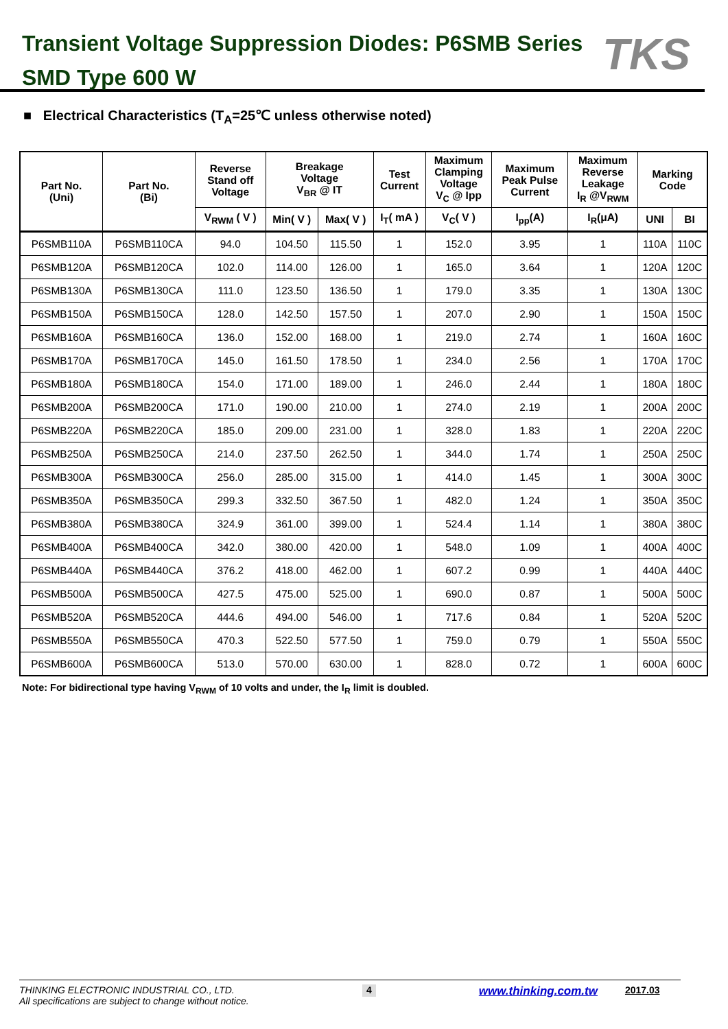Transient Voltage Suppression Diodes: P6SMB Series
SMD Type 600 W
TKS
■ Electrical Characteristics (T<sub>A</sub>=25℃ unless otherwise noted)
| Part No. (Uni) | Part No. (Bi) | Reverse Stand off Voltage | Breakage Voltage V<sub>BR</sub> @ IT | | Test Current | Maximum Clamping Voltage V<sub>C</sub> @ Ipp | Maximum Peak Pulse Current | Maximum Reverse Leakage I<sub>R</sub> @V<sub>RWM</sub> | Marking Code | |
| --- | --- | --- | --- | --- | --- | --- | --- | --- | --- | --- |
| | | V<sub>RWM</sub> ( V ) | Min( V ) | Max( V ) | I<sub>T</sub>( mA ) | V<sub>C</sub>( V ) | I<sub>pp</sub>(A) | I<sub>R</sub>(μA) | UNI | BI |
| P6SMB110A | P6SMB110CA | 94.0 | 104.50 | 115.50 | 1 | 152.0 | 3.95 | 1 | 110A | 110C |
| P6SMB120A | P6SMB120CA | 102.0 | 114.00 | 126.00 | 1 | 165.0 | 3.64 | 1 | 120A | 120C |
| P6SMB130A | P6SMB130CA | 111.0 | 123.50 | 136.50 | 1 | 179.0 | 3.35 | 1 | 130A | 130C |
| P6SMB150A | P6SMB150CA | 128.0 | 142.50 | 157.50 | 1 | 207.0 | 2.90 | 1 | 150A | 150C |
| P6SMB160A | P6SMB160CA | 136.0 | 152.00 | 168.00 | 1 | 219.0 | 2.74 | 1 | 160A | 160C |
| P6SMB170A | P6SMB170CA | 145.0 | 161.50 | 178.50 | 1 | 234.0 | 2.56 | 1 | 170A | 170C |
| P6SMB180A | P6SMB180CA | 154.0 | 171.00 | 189.00 | 1 | 246.0 | 2.44 | 1 | 180A | 180C |
| P6SMB200A | P6SMB200CA | 171.0 | 190.00 | 210.00 | 1 | 274.0 | 2.19 | 1 | 200A | 200C |
| P6SMB220A | P6SMB220CA | 185.0 | 209.00 | 231.00 | 1 | 328.0 | 1.83 | 1 | 220A | 220C |
| P6SMB250A | P6SMB250CA | 214.0 | 237.50 | 262.50 | 1 | 344.0 | 1.74 | 1 | 250A | 250C |
| P6SMB300A | P6SMB300CA | 256.0 | 285.00 | 315.00 | 1 | 414.0 | 1.45 | 1 | 300A | 300C |
| P6SMB350A | P6SMB350CA | 299.3 | 332.50 | 367.50 | 1 | 482.0 | 1.24 | 1 | 350A | 350C |
| P6SMB380A | P6SMB380CA | 324.9 | 361.00 | 399.00 | 1 | 524.4 | 1.14 | 1 | 380A | 380C |
| P6SMB400A | P6SMB400CA | 342.0 | 380.00 | 420.00 | 1 | 548.0 | 1.09 | 1 | 400A | 400C |
| P6SMB440A | P6SMB440CA | 376.2 | 418.00 | 462.00 | 1 | 607.2 | 0.99 | 1 | 440A | 440C |
| P6SMB500A | P6SMB500CA | 427.5 | 475.00 | 525.00 | 1 | 690.0 | 0.87 | 1 | 500A | 500C |
| P6SMB520A | P6SMB520CA | 444.6 | 494.00 | 546.00 | 1 | 717.6 | 0.84 | 1 | 520A | 520C |
| P6SMB550A | P6SMB550CA | 470.3 | 522.50 | 577.50 | 1 | 759.0 | 0.79 | 1 | 550A | 550C |
| P6SMB600A | P6SMB600CA | 513.0 | 570.00 | 630.00 | 1 | 828.0 | 0.72 | 1 | 600A | 600C |
Note: For bidirectional type having V<sub>RWM</sub> of 10 volts and under, the I<sub>R</sub> limit is doubled.
THINKING ELECTRONIC INDUSTRIAL CO., LTD.
All specifications are subject to change without notice.
4 www.thinking.com.tw 2017.03